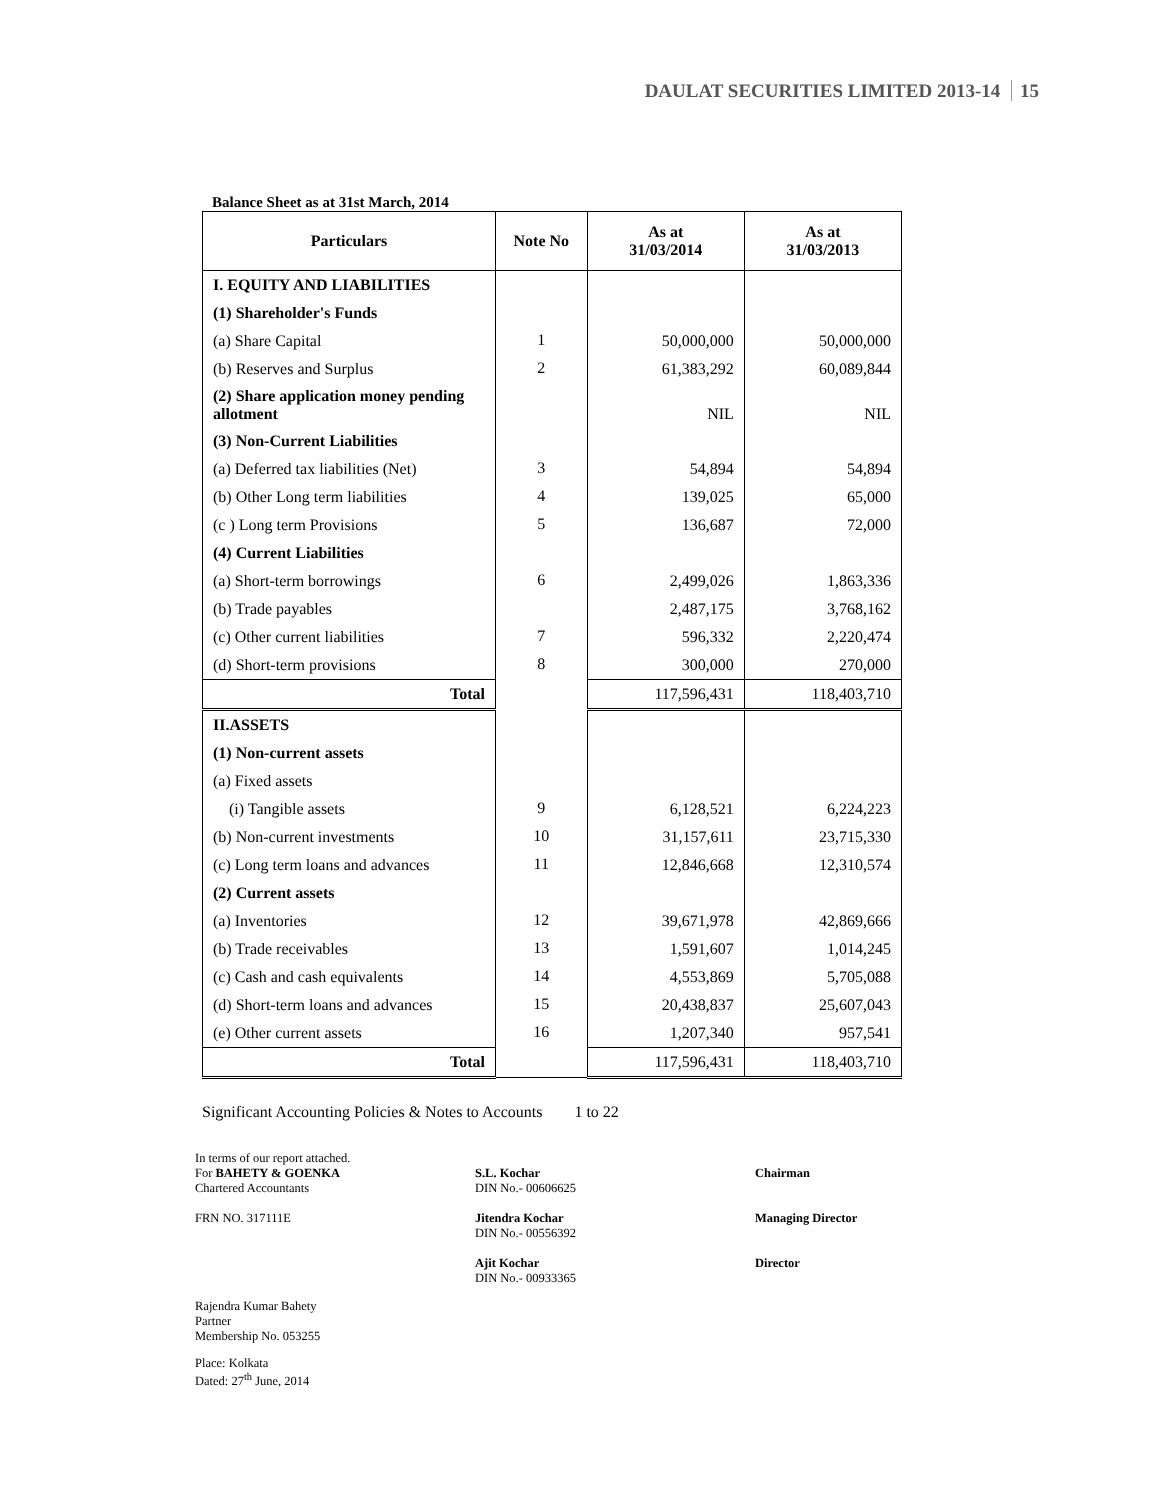DAULAT SECURITIES LIMITED 2013-14 15
Balance Sheet as at 31st March, 2014
| Particulars | Note No | As at 31/03/2014 | As at 31/03/2013 |
| --- | --- | --- | --- |
| I. EQUITY AND LIABILITIES | | | |
| (1) Shareholder's Funds | | | |
| (a) Share Capital | 1 | 50,000,000 | 50,000,000 |
| (b) Reserves and Surplus | 2 | 61,383,292 | 60,089,844 |
| (2) Share application money pending allotment | | NIL | NIL |
| (3) Non-Current Liabilities | | | |
| (a) Deferred tax liabilities (Net) | 3 | 54,894 | 54,894 |
| (b) Other Long term liabilities | 4 | 139,025 | 65,000 |
| (c ) Long term Provisions | 5 | 136,687 | 72,000 |
| (4) Current Liabilities | | | |
| (a) Short-term borrowings | 6 | 2,499,026 | 1,863,336 |
| (b) Trade payables | | 2,487,175 | 3,768,162 |
| (c) Other current liabilities | 7 | 596,332 | 2,220,474 |
| (d) Short-term provisions | 8 | 300,000 | 270,000 |
| Total | | 117,596,431 | 118,403,710 |
| II.ASSETS | | | |
| (1) Non-current assets | | | |
| (a) Fixed assets | | | |
| (i) Tangible assets | 9 | 6,128,521 | 6,224,223 |
| (b) Non-current investments | 10 | 31,157,611 | 23,715,330 |
| (c) Long term loans and advances | 11 | 12,846,668 | 12,310,574 |
| (2) Current assets | | | |
| (a) Inventories | 12 | 39,671,978 | 42,869,666 |
| (b) Trade receivables | 13 | 1,591,607 | 1,014,245 |
| (c) Cash and cash equivalents | 14 | 4,553,869 | 5,705,088 |
| (d) Short-term loans and advances | 15 | 20,438,837 | 25,607,043 |
| (e) Other current assets | 16 | 1,207,340 | 957,541 |
| Total | | 117,596,431 | 118,403,710 |
Significant Accounting Policies & Notes to Accounts 1 to 22
In terms of our report attached.
For BAHETY & GOENKA
Chartered Accountants
S.L. Kochar
DIN No.- 00606625
Chairman
FRN NO. 317111E Jitendra Kochar
DIN No.- 00556392
Managing Director
Ajit Kochar
DIN No.- 00933365
Director
Rajendra Kumar Bahety
Partner
Membership No. 053255
Place: Kolkata
Dated: 27<sup>th</sup> June, 2014